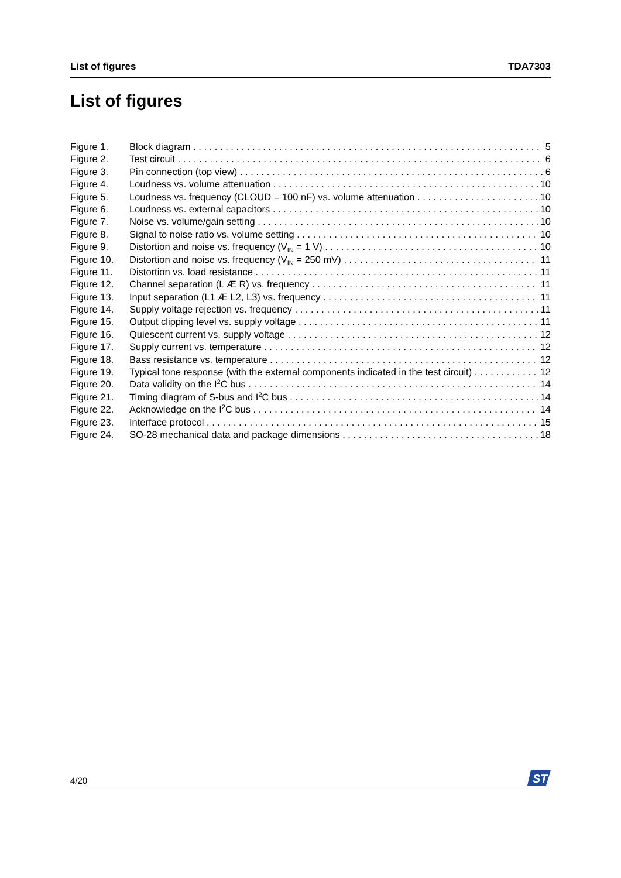List of figures TDA7303
List of figures
Figure 1. Block diagram 5
Figure 2. Test circuit 6
Figure 3. Pin connection (top view) 6
Figure 4. Loudness vs. volume attenuation 10
Figure 5. Loudness vs. frequency (CLOUD = 100 nF) vs. volume attenuation 10
Figure 6. Loudness vs. external capacitors 10
Figure 7. Noise vs. volume/gain setting 10
Figure 8. Signal to noise ratio vs. volume setting 10
Figure 9. Distortion and noise vs. frequency (V<sub>IN</sub> = 1 V) 10
Figure 10. Distortion and noise vs. frequency (V<sub>IN</sub> = 250 mV) 11
Figure 11. Distortion vs. load resistance 11
Figure 12. Channel separation (L Æ R) vs. frequency 11
Figure 13. Input separation (L1 Æ L2, L3) vs. frequency 11
Figure 14. Supply voltage rejection vs. frequency 11
Figure 15. Output clipping level vs. supply voltage 11
Figure 16. Quiescent current vs. supply voltage 12
Figure 17. Supply current vs. temperature 12
Figure 18. Bass resistance vs. temperature 12
Figure 19. Typical tone response (with the external components indicated in the test circuit) 12
Figure 20. Data validity on the I<sup>2</sup>C bus 14
Figure 21. Timing diagram of S-bus and I<sup>2</sup>C bus 14
Figure 22. Acknowledge on the I<sup>2</sup>C bus 14
Figure 23. Interface protocol 15
Figure 24. SO-28 mechanical data and package dimensions 18
4/20
ST